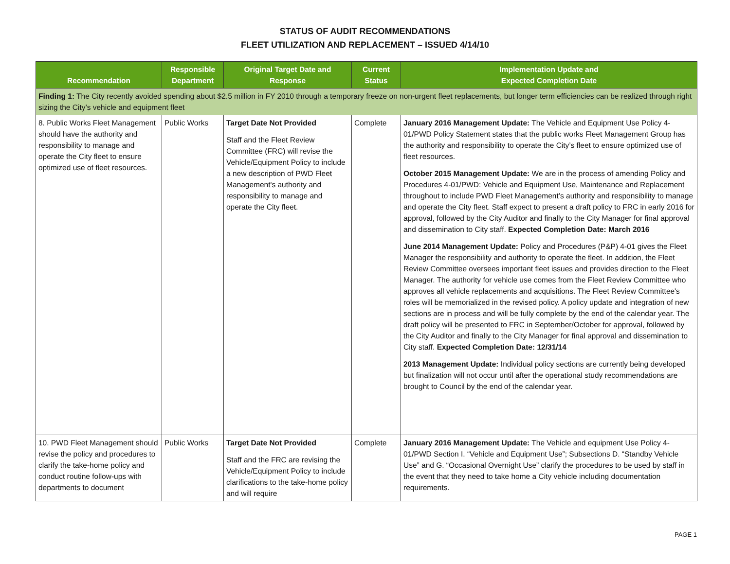STATUS OF AUDIT RECOMMENDATIONS
FLEET UTILIZATION AND REPLACEMENT – ISSUED 4/14/10
| Recommendation | Responsible Department | Original Target Date and Response | Current Status | Implementation Update and Expected Completion Date |
| --- | --- | --- | --- | --- |
| Finding 1: The City recently avoided spending about $2.5 million in FY 2010 through a temporary freeze on non-urgent fleet replacements, but longer term efficiencies can be realized through right sizing the City’s vehicle and equipment fleet | | | | |
| 8. Public Works Fleet Management should have the authority and responsibility to manage and operate the City fleet to ensure optimized use of fleet resources. | Public Works | Target Date Not Provided Staff and the Fleet Review Committee (FRC) will revise the Vehicle/Equipment Policy to include a new description of PWD Fleet Management's authority and responsibility to manage and operate the City fleet. | Complete | January 2016 Management Update: The Vehicle and Equipment Use Policy 4-01/PWD Policy Statement states that the public works Fleet Management Group has the authority and responsibility to operate the City’s fleet to ensure optimized use of fleet resources. October 2015 Management Update: We are in the process of amending Policy and Procedures 4-01/PWD: Vehicle and Equipment Use, Maintenance and Replacement throughout to include PWD Fleet Management’s authority and responsibility to manage and operate the City fleet. Staff expect to present a draft policy to FRC in early 2016 for approval, followed by the City Auditor and finally to the City Manager for final approval and dissemination to City staff. Expected Completion Date: March 2016 June 2014 Management Update: Policy and Procedures (P&P) 4-01 gives the Fleet Manager the responsibility and authority to operate the fleet. In addition, the Fleet Review Committee oversees important fleet issues and provides direction to the Fleet Manager. The authority for vehicle use comes from the Fleet Review Committee who approves all vehicle replacements and acquisitions. The Fleet Review Committee's roles will be memorialized in the revised policy. A policy update and integration of new sections are in process and will be fully complete by the end of the calendar year. The draft policy will be presented to FRC in September/October for approval, followed by the City Auditor and finally to the City Manager for final approval and dissemination to City staff. Expected Completion Date: 12/31/14 2013 Management Update: Individual policy sections are currently being developed but finalization will not occur until after the operational study recommendations are brought to Council by the end of the calendar year. |
| 10. PWD Fleet Management should revise the policy and procedures to clarify the take-home policy and conduct routine follow-ups with departments to document | Public Works | Target Date Not Provided Staff and the FRC are revising the Vehicle/Equipment Policy to include clarifications to the take-home policy and will require | Complete | January 2016 Management Update: The Vehicle and equipment Use Policy 4-01/PWD Section I. “Vehicle and Equipment Use”; Subsections D. “Standby Vehicle Use” and G. “Occasional Overnight Use” clarify the procedures to be used by staff in the event that they need to take home a City vehicle including documentation requirements. |
PAGE 1